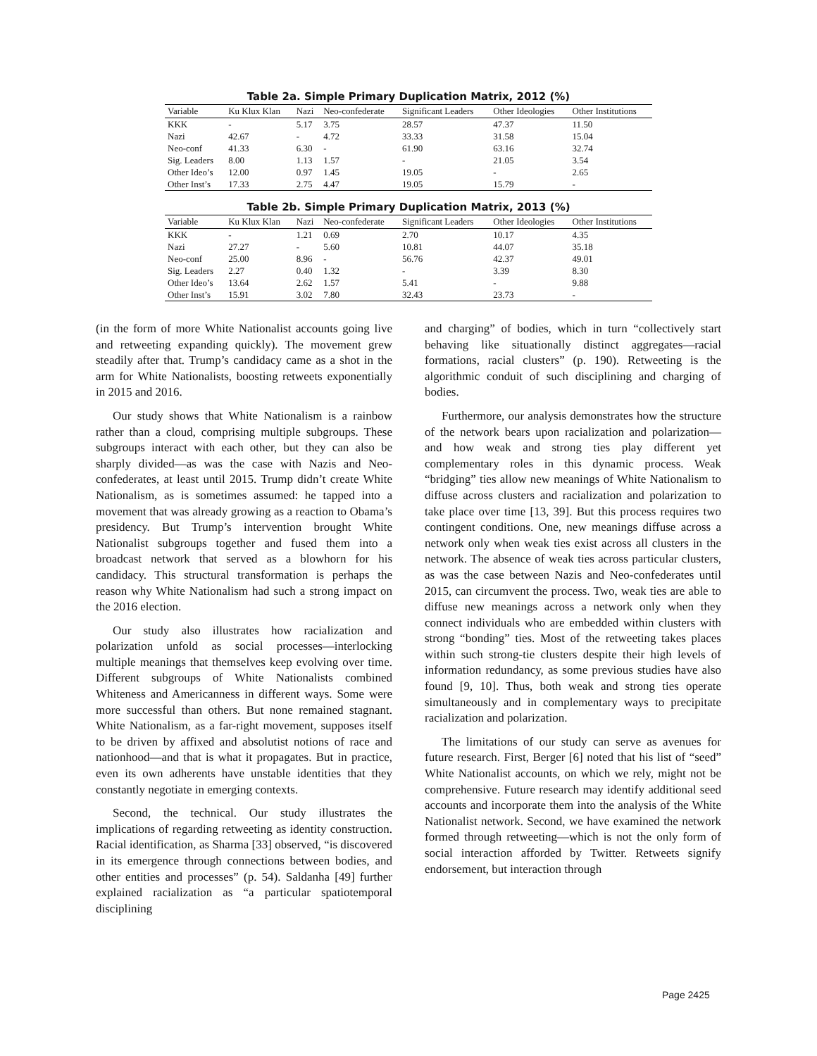Table 2a. Simple Primary Duplication Matrix, 2012 (%)
| Variable | Ku Klux Klan | Nazi | Neo-confederate | Significant Leaders | Other Ideologies | Other Institutions |
| --- | --- | --- | --- | --- | --- | --- |
| KKK | - | 5.17 | 3.75 | 28.57 | 47.37 | 11.50 |
| Nazi | 42.67 | - | 4.72 | 33.33 | 31.58 | 15.04 |
| Neo-conf | 41.33 | 6.30 | - | 61.90 | 63.16 | 32.74 |
| Sig. Leaders | 8.00 | 1.13 | 1.57 | - | 21.05 | 3.54 |
| Other Ideo’s | 12.00 | 0.97 | 1.45 | 19.05 | - | 2.65 |
| Other Inst’s | 17.33 | 2.75 | 4.47 | 19.05 | 15.79 | - |
Table 2b. Simple Primary Duplication Matrix, 2013 (%)
| Variable | Ku Klux Klan | Nazi | Neo-confederate | Significant Leaders | Other Ideologies | Other Institutions |
| --- | --- | --- | --- | --- | --- | --- |
| KKK | - | 1.21 | 0.69 | 2.70 | 10.17 | 4.35 |
| Nazi | 27.27 | - | 5.60 | 10.81 | 44.07 | 35.18 |
| Neo-conf | 25.00 | 8.96 | - | 56.76 | 42.37 | 49.01 |
| Sig. Leaders | 2.27 | 0.40 | 1.32 | - | 3.39 | 8.30 |
| Other Ideo’s | 13.64 | 2.62 | 1.57 | 5.41 | - | 9.88 |
| Other Inst’s | 15.91 | 3.02 | 7.80 | 32.43 | 23.73 | - |
(in the form of more White Nationalist accounts going live and retweeting expanding quickly). The movement grew steadily after that. Trump’s candidacy came as a shot in the arm for White Nationalists, boosting retweets exponentially in 2015 and 2016.
Our study shows that White Nationalism is a rainbow rather than a cloud, comprising multiple subgroups. These subgroups interact with each other, but they can also be sharply divided—as was the case with Nazis and Neo-confederates, at least until 2015. Trump didn’t create White Nationalism, as is sometimes assumed: he tapped into a movement that was already growing as a reaction to Obama’s presidency. But Trump’s intervention brought White Nationalist subgroups together and fused them into a broadcast network that served as a blowhorn for his candidacy. This structural transformation is perhaps the reason why White Nationalism had such a strong impact on the 2016 election.
Our study also illustrates how racialization and polarization unfold as social processes—interlocking multiple meanings that themselves keep evolving over time. Different subgroups of White Nationalists combined Whiteness and Americanness in different ways. Some were more successful than others. But none remained stagnant. White Nationalism, as a far-right movement, supposes itself to be driven by affixed and absolutist notions of race and nationhood—and that is what it propagates. But in practice, even its own adherents have unstable identities that they constantly negotiate in emerging contexts.
Second, the technical. Our study illustrates the implications of regarding retweeting as identity construction. Racial identification, as Sharma [33] observed, “is discovered in its emergence through connections between bodies, and other entities and processes” (p. 54). Saldanha [49] further explained racialization as “a particular spatiotemporal disciplining
and charging” of bodies, which in turn “collectively start behaving like situationally distinct aggregates—racial formations, racial clusters” (p. 190). Retweeting is the algorithmic conduit of such disciplining and charging of bodies.
Furthermore, our analysis demonstrates how the structure of the network bears upon racialization and polarization—and how weak and strong ties play different yet complementary roles in this dynamic process. Weak “bridging” ties allow new meanings of White Nationalism to diffuse across clusters and racialization and polarization to take place over time [13, 39]. But this process requires two contingent conditions. One, new meanings diffuse across a network only when weak ties exist across all clusters in the network. The absence of weak ties across particular clusters, as was the case between Nazis and Neo-confederates until 2015, can circumvent the process. Two, weak ties are able to diffuse new meanings across a network only when they connect individuals who are embedded within clusters with strong “bonding” ties. Most of the retweeting takes places within such strong-tie clusters despite their high levels of information redundancy, as some previous studies have also found [9, 10]. Thus, both weak and strong ties operate simultaneously and in complementary ways to precipitate racialization and polarization.
The limitations of our study can serve as avenues for future research. First, Berger [6] noted that his list of “seed” White Nationalist accounts, on which we rely, might not be comprehensive. Future research may identify additional seed accounts and incorporate them into the analysis of the White Nationalist network. Second, we have examined the network formed through retweeting—which is not the only form of social interaction afforded by Twitter. Retweets signify endorsement, but interaction through
Page 2425